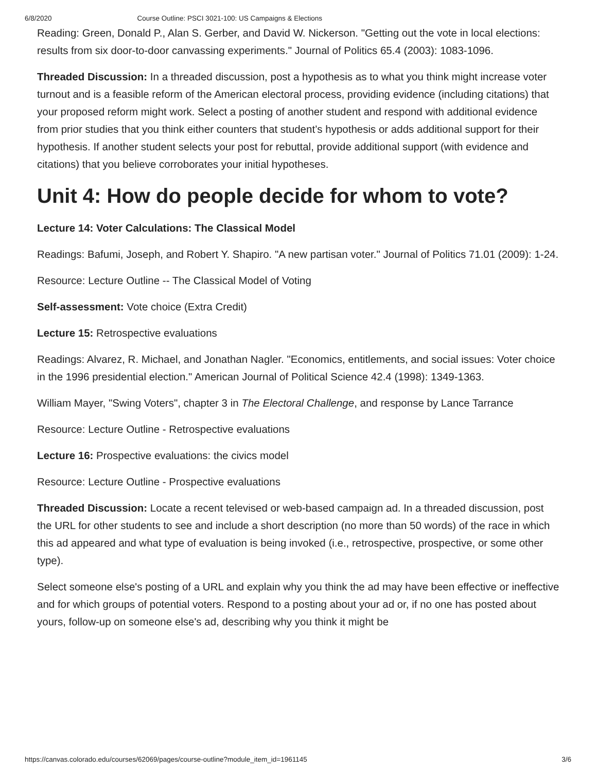6/8/2020 Course Outline: PSCI 3021-100: US Campaigns & Elections
Reading: Green, Donald P., Alan S. Gerber, and David W. Nickerson. "Getting out the vote in local elections: results from six door-to-door canvassing experiments." Journal of Politics 65.4 (2003): 1083-1096.
Threaded Discussion: In a threaded discussion, post a hypothesis as to what you think might increase voter turnout and is a feasible reform of the American electoral process, providing evidence (including citations) that your proposed reform might work. Select a posting of another student and respond with additional evidence from prior studies that you think either counters that student’s hypothesis or adds additional support for their hypothesis. If another student selects your post for rebuttal, provide additional support (with evidence and citations) that you believe corroborates your initial hypotheses.
Unit 4: How do people decide for whom to vote?
Lecture 14: Voter Calculations: The Classical Model
Readings: Bafumi, Joseph, and Robert Y. Shapiro. "A new partisan voter." Journal of Politics 71.01 (2009): 1-24.
Resource: Lecture Outline -- The Classical Model of Voting
Self-assessment: Vote choice (Extra Credit)
Lecture 15: Retrospective evaluations
Readings: Alvarez, R. Michael, and Jonathan Nagler. "Economics, entitlements, and social issues: Voter choice in the 1996 presidential election." American Journal of Political Science 42.4 (1998): 1349-1363.
William Mayer, "Swing Voters", chapter 3 in The Electoral Challenge, and response by Lance Tarrance
Resource: Lecture Outline - Retrospective evaluations
Lecture 16: Prospective evaluations: the civics model
Resource: Lecture Outline - Prospective evaluations
Threaded Discussion: Locate a recent televised or web-based campaign ad. In a threaded discussion, post the URL for other students to see and include a short description (no more than 50 words) of the race in which this ad appeared and what type of evaluation is being invoked (i.e., retrospective, prospective, or some other type).
Select someone else's posting of a URL and explain why you think the ad may have been effective or ineffective and for which groups of potential voters. Respond to a posting about your ad or, if no one has posted about yours, follow-up on someone else's ad, describing why you think it might be
https://canvas.colorado.edu/courses/62069/pages/course-outline?module_item_id=1961145 3/6